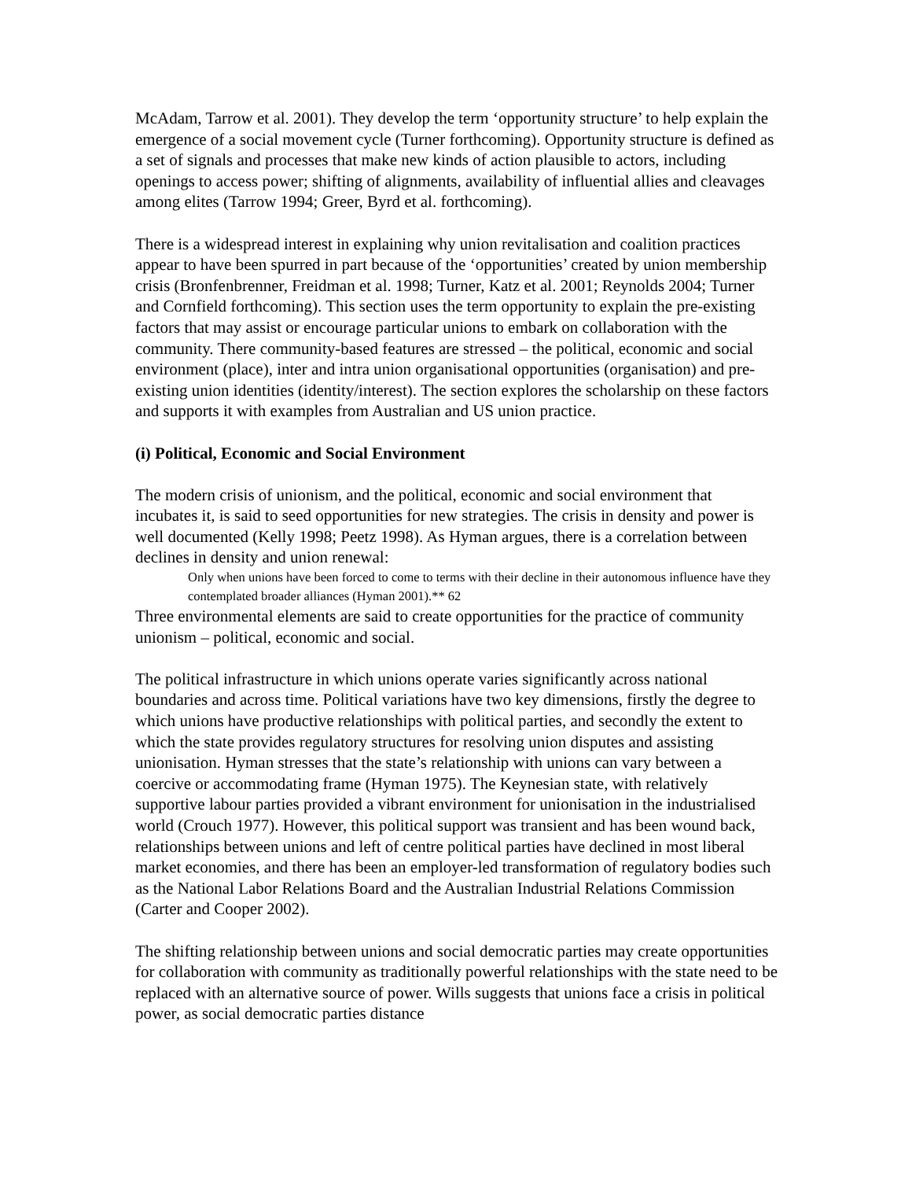McAdam, Tarrow et al. 2001). They develop the term ‘opportunity structure’ to help explain the emergence of a social movement cycle (Turner forthcoming). Opportunity structure is defined as a set of signals and processes that make new kinds of action plausible to actors, including openings to access power; shifting of alignments, availability of influential allies and cleavages among elites (Tarrow 1994; Greer, Byrd et al. forthcoming).
There is a widespread interest in explaining why union revitalisation and coalition practices appear to have been spurred in part because of the ‘opportunities’ created by union membership crisis (Bronfenbrenner, Freidman et al. 1998; Turner, Katz et al. 2001; Reynolds 2004; Turner and Cornfield forthcoming). This section uses the term opportunity to explain the pre-existing factors that may assist or encourage particular unions to embark on collaboration with the community. There community-based features are stressed – the political, economic and social environment (place), inter and intra union organisational opportunities (organisation) and pre-existing union identities (identity/interest). The section explores the scholarship on these factors and supports it with examples from Australian and US union practice.
(i) Political, Economic and Social Environment
The modern crisis of unionism, and the political, economic and social environment that incubates it, is said to seed opportunities for new strategies. The crisis in density and power is well documented (Kelly 1998; Peetz 1998). As Hyman argues, there is a correlation between declines in density and union renewal:
Only when unions have been forced to come to terms with their decline in their autonomous influence have they contemplated broader alliances (Hyman 2001).** 62
Three environmental elements are said to create opportunities for the practice of community unionism – political, economic and social.
The political infrastructure in which unions operate varies significantly across national boundaries and across time. Political variations have two key dimensions, firstly the degree to which unions have productive relationships with political parties, and secondly the extent to which the state provides regulatory structures for resolving union disputes and assisting unionisation. Hyman stresses that the state’s relationship with unions can vary between a coercive or accommodating frame (Hyman 1975). The Keynesian state, with relatively supportive labour parties provided a vibrant environment for unionisation in the industrialised world (Crouch 1977). However, this political support was transient and has been wound back, relationships between unions and left of centre political parties have declined in most liberal market economies, and there has been an employer-led transformation of regulatory bodies such as the National Labor Relations Board and the Australian Industrial Relations Commission (Carter and Cooper 2002).
The shifting relationship between unions and social democratic parties may create opportunities for collaboration with community as traditionally powerful relationships with the state need to be replaced with an alternative source of power. Wills suggests that unions face a crisis in political power, as social democratic parties distance